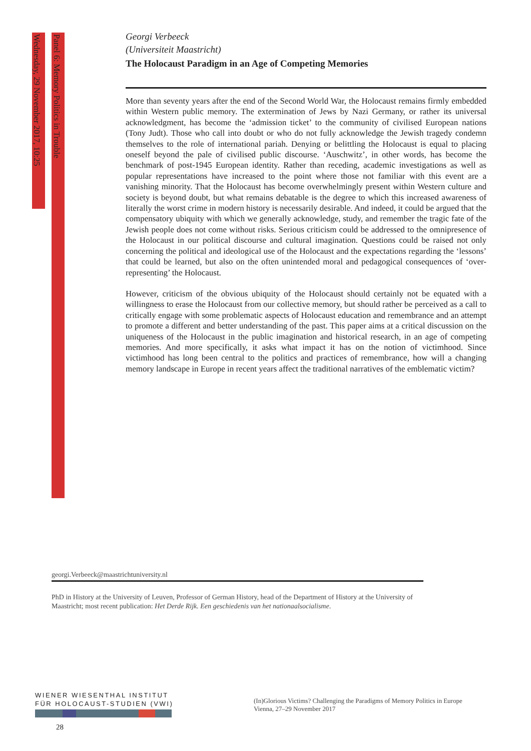Wednesday, 29 November 2017, 10:25
Panel 6: Memory Politics in Trouble
Georgi Verbeeck
(Universiteit Maastricht)
The Holocaust Paradigm in an Age of Competing Memories
More than seventy years after the end of the Second World War, the Holocaust remains firmly embedded within Western public memory. The extermination of Jews by Nazi Germany, or rather its universal acknowledgment, has become the ‘admission ticket’ to the community of civilised European nations (Tony Judt). Those who call into doubt or who do not fully acknowledge the Jewish tragedy condemn themselves to the role of international pariah. Denying or belittling the Holocaust is equal to placing oneself beyond the pale of civilised public discourse. ‘Auschwitz’, in other words, has become the benchmark of post-1945 European identity. Rather than receding, academic investigations as well as popular representations have increased to the point where those not familiar with this event are a vanishing minority. That the Holocaust has become overwhelmingly present within Western culture and society is beyond doubt, but what remains debatable is the degree to which this increased awareness of literally the worst crime in modern history is necessarily desirable. And indeed, it could be argued that the compensatory ubiquity with which we generally acknowledge, study, and remember the tragic fate of the Jewish people does not come without risks. Serious criticism could be addressed to the omnipresence of the Holocaust in our political discourse and cultural imagination. Questions could be raised not only concerning the political and ideological use of the Holocaust and the expectations regarding the ‘lessons’ that could be learned, but also on the often unintended moral and pedagogical consequences of ‘over-representing’ the Holocaust.
However, criticism of the obvious ubiquity of the Holocaust should certainly not be equated with a willingness to erase the Holocaust from our collective memory, but should rather be perceived as a call to critically engage with some problematic aspects of Holocaust education and remembrance and an attempt to promote a different and better understanding of the past. This paper aims at a critical discussion on the uniqueness of the Holocaust in the public imagination and historical research, in an age of competing memories. And more specifically, it asks what impact it has on the notion of victimhood. Since victimhood has long been central to the politics and practices of remembrance, how will a changing memory landscape in Europe in recent years affect the traditional narratives of the emblematic victim?
georgi.Verbeeck@maastrichtuniversity.nl
PhD in History at the University of Leuven, Professor of German History, head of the Department of History at the University of Maastricht; most recent publication: Het Derde Rijk. Een geschiedenis van het nationaalsocialisme.
WIENER WIESENTHAL INSTITUT
FÜR HOLOCAUST-STUDIEN (VWI)
(In)Glorious Victims? Challenging the Paradigms of Memory Politics in Europe
Vienna, 27–29 November 2017
28